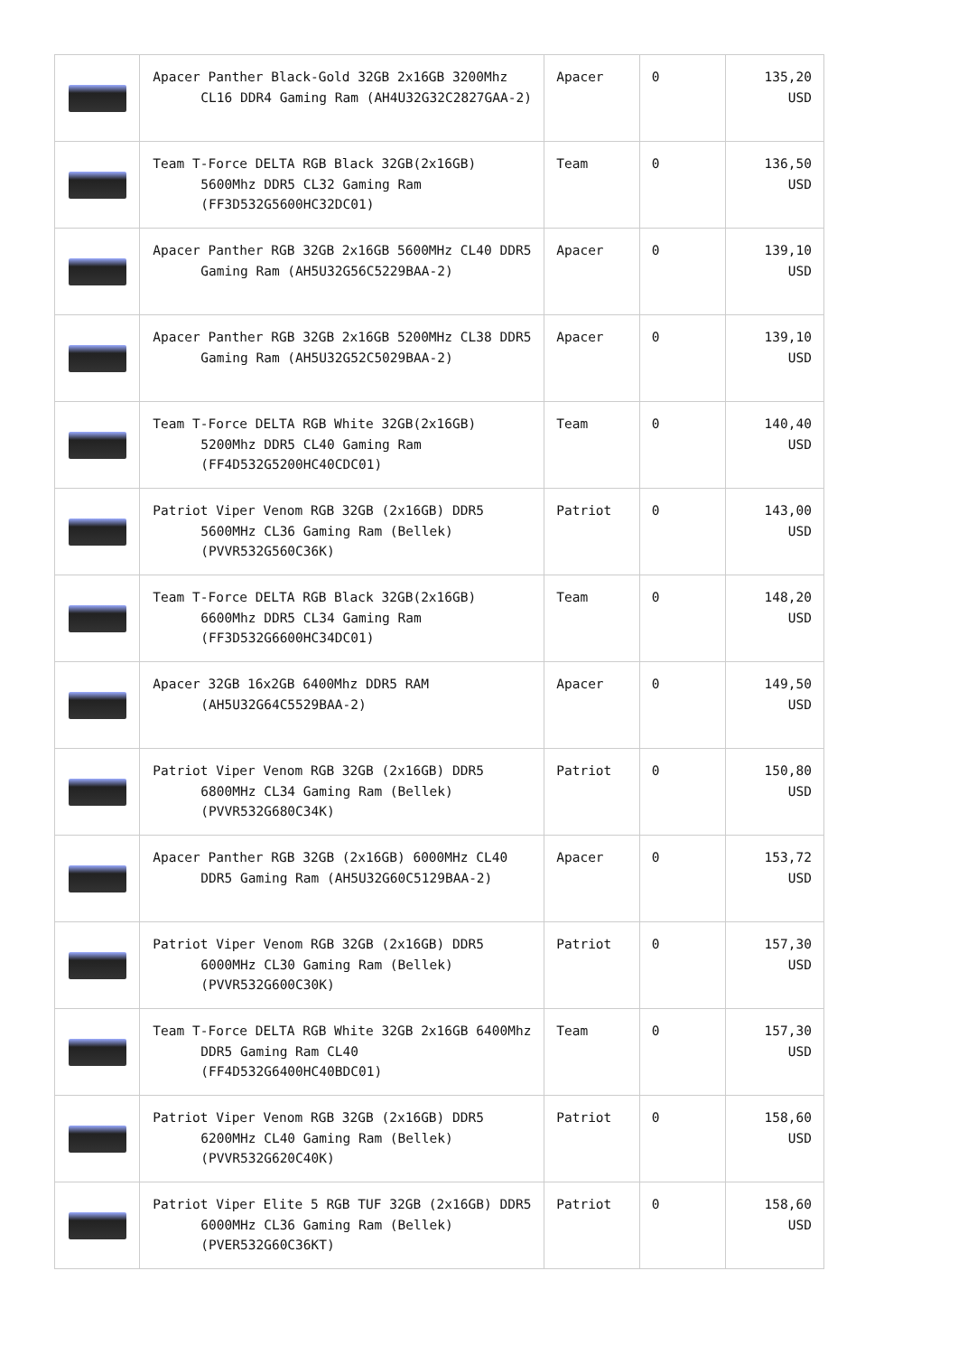| | Apacer Panther Black-Gold 32GB 2x16GB 3200Mhz CL16 DDR4 Gaming Ram (AH4U32G32C2827GAA-2) | Apacer | 0 | 135,20 USD |
| | Team T-Force DELTA RGB Black 32GB(2x16GB) 5600Mhz DDR5 CL32 Gaming Ram (FF3D532G5600HC32DC01) | Team | 0 | 136,50 USD |
| | Apacer Panther RGB 32GB 2x16GB 5600MHz CL40 DDR5 Gaming Ram (AH5U32G56C5229BAA-2) | Apacer | 0 | 139,10 USD |
| | Apacer Panther RGB 32GB 2x16GB 5200MHz CL38 DDR5 Gaming Ram (AH5U32G52C5029BAA-2) | Apacer | 0 | 139,10 USD |
| | Team T-Force DELTA RGB White 32GB(2x16GB) 5200Mhz DDR5 CL40 Gaming Ram (FF4D532G5200HC40CDC01) | Team | 0 | 140,40 USD |
| | Patriot Viper Venom RGB 32GB (2x16GB) DDR5 5600MHz CL36 Gaming Ram (Bellek) (PVVR532G560C36K) | Patriot | 0 | 143,00 USD |
| | Team T-Force DELTA RGB Black 32GB(2x16GB) 6600Mhz DDR5 CL34 Gaming Ram (FF3D532G6600HC34DC01) | Team | 0 | 148,20 USD |
| | Apacer 32GB 16x2GB 6400Mhz DDR5 RAM (AH5U32G64C5529BAA-2) | Apacer | 0 | 149,50 USD |
| | Patriot Viper Venom RGB 32GB (2x16GB) DDR5 6800MHz CL34 Gaming Ram (Bellek) (PVVR532G680C34K) | Patriot | 0 | 150,80 USD |
| | Apacer Panther RGB 32GB (2x16GB) 6000MHz CL40 DDR5 Gaming Ram (AH5U32G60C5129BAA-2) | Apacer | 0 | 153,72 USD |
| | Patriot Viper Venom RGB 32GB (2x16GB) DDR5 6000MHz CL30 Gaming Ram (Bellek) (PVVR532G600C30K) | Patriot | 0 | 157,30 USD |
| | Team T-Force DELTA RGB White 32GB 2x16GB 6400Mhz DDR5 Gaming Ram CL40 (FF4D532G6400HC40BDC01) | Team | 0 | 157,30 USD |
| | Patriot Viper Venom RGB 32GB (2x16GB) DDR5 6200MHz CL40 Gaming Ram (Bellek) (PVVR532G620C40K) | Patriot | 0 | 158,60 USD |
| | Patriot Viper Elite 5 RGB TUF 32GB (2x16GB) DDR5 6000MHz CL36 Gaming Ram (Bellek) (PVER532G60C36KT) | Patriot | 0 | 158,60 USD |